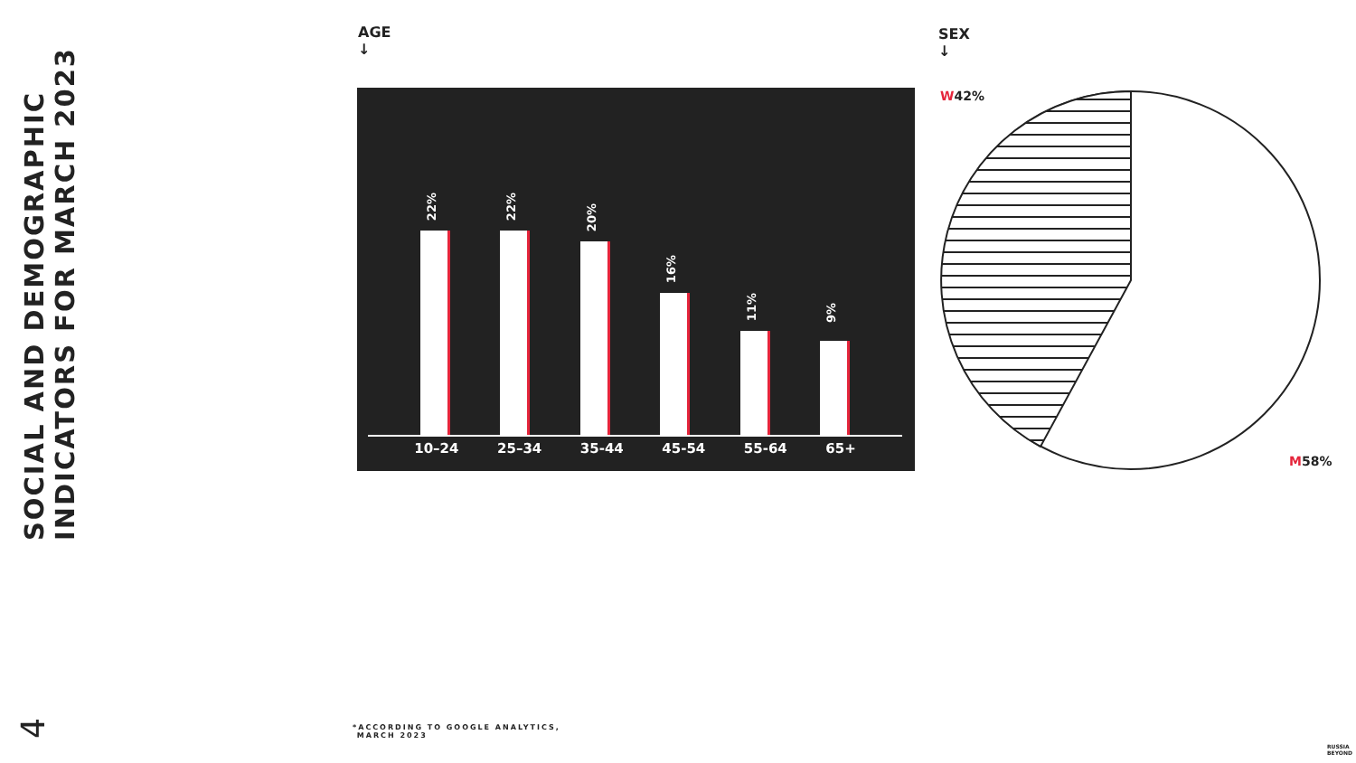SOCIAL AND DEMOGRAPHIC
INDICATORS FOR MARCH 2023
AGE
↓
22%
22%
20%
16%
11%
9%
10–24 25–34 35-44 45-54 55-64 65+
SEX
↓
W42%
M58%
4
*ACCORDING TO GOOGLE ANALYTICS,
MARCH 2023
RUSSIA
BEYOND